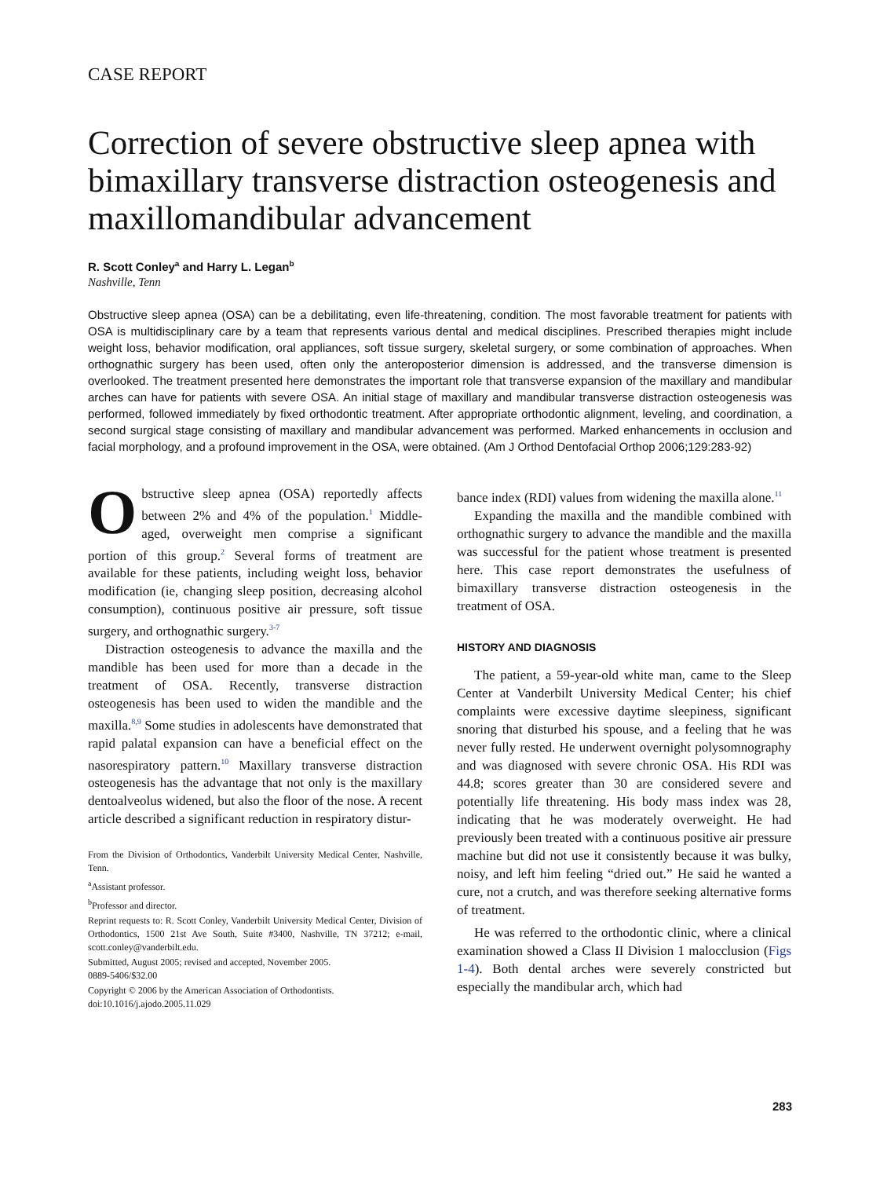CASE REPORT
Correction of severe obstructive sleep apnea with bimaxillary transverse distraction osteogenesis and maxillomandibular advancement
R. Scott Conley<sup>a</sup> and Harry L. Legan<sup>b</sup>
Nashville, Tenn
Obstructive sleep apnea (OSA) can be a debilitating, even life-threatening, condition. The most favorable treatment for patients with OSA is multidisciplinary care by a team that represents various dental and medical disciplines. Prescribed therapies might include weight loss, behavior modification, oral appliances, soft tissue surgery, skeletal surgery, or some combination of approaches. When orthognathic surgery has been used, often only the anteroposterior dimension is addressed, and the transverse dimension is overlooked. The treatment presented here demonstrates the important role that transverse expansion of the maxillary and mandibular arches can have for patients with severe OSA. An initial stage of maxillary and mandibular transverse distraction osteogenesis was performed, followed immediately by fixed orthodontic treatment. After appropriate orthodontic alignment, leveling, and coordination, a second surgical stage consisting of maxillary and mandibular advancement was performed. Marked enhancements in occlusion and facial morphology, and a profound improvement in the OSA, were obtained. (Am J Orthod Dentofacial Orthop 2006;129:283-92)
Obstructive sleep apnea (OSA) reportedly affects between 2% and 4% of the population.<sup>1</sup> Middle-aged, overweight men comprise a significant portion of this group.<sup>2</sup> Several forms of treatment are available for these patients, including weight loss, behavior modification (ie, changing sleep position, decreasing alcohol consumption), continuous positive air pressure, soft tissue surgery, and orthognathic surgery.<sup>3-7</sup>
Distraction osteogenesis to advance the maxilla and the mandible has been used for more than a decade in the treatment of OSA. Recently, transverse distraction osteogenesis has been used to widen the mandible and the maxilla.<sup>8,9</sup> Some studies in adolescents have demonstrated that rapid palatal expansion can have a beneficial effect on the nasorespiratory pattern.<sup>10</sup> Maxillary transverse distraction osteogenesis has the advantage that not only is the maxillary dentoalveolus widened, but also the floor of the nose. A recent article described a significant reduction in respiratory distur-
From the Division of Orthodontics, Vanderbilt University Medical Center, Nashville, Tenn.
<sup>a</sup> Assistant professor.
<sup>b</sup> Professor and director.
Reprint requests to: R. Scott Conley, Vanderbilt University Medical Center, Division of Orthodontics, 1500 21st Ave South, Suite #3400, Nashville, TN 37212; e-mail, scott.conley@vanderbilt.edu.
Submitted, August 2005; revised and accepted, November 2005.
0889-5406/$32.00
Copyright © 2006 by the American Association of Orthodontists.
doi:10.1016/j.ajodo.2005.11.029
bance index (RDI) values from widening the maxilla alone.<sup>11</sup>
Expanding the maxilla and the mandible combined with orthognathic surgery to advance the mandible and the maxilla was successful for the patient whose treatment is presented here. This case report demonstrates the usefulness of bimaxillary transverse distraction osteogenesis in the treatment of OSA.
HISTORY AND DIAGNOSIS
The patient, a 59-year-old white man, came to the Sleep Center at Vanderbilt University Medical Center; his chief complaints were excessive daytime sleepiness, significant snoring that disturbed his spouse, and a feeling that he was never fully rested. He underwent overnight polysomnography and was diagnosed with severe chronic OSA. His RDI was 44.8; scores greater than 30 are considered severe and potentially life threatening. His body mass index was 28, indicating that he was moderately overweight. He had previously been treated with a continuous positive air pressure machine but did not use it consistently because it was bulky, noisy, and left him feeling “dried out.” He said he wanted a cure, not a crutch, and was therefore seeking alternative forms of treatment.
He was referred to the orthodontic clinic, where a clinical examination showed a Class II Division 1 malocclusion (Figs 1-4). Both dental arches were severely constricted but especially the mandibular arch, which had
283